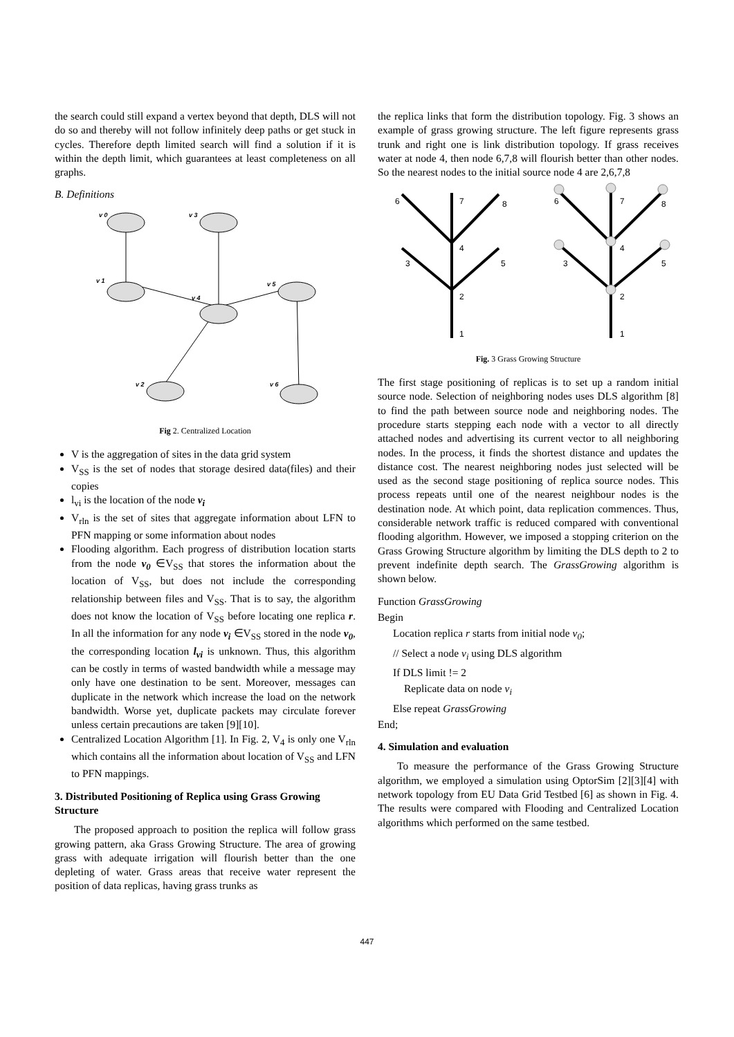the search could still expand a vertex beyond that depth, DLS will not do so and thereby will not follow infinitely deep paths or get stuck in cycles. Therefore depth limited search will find a solution if it is within the depth limit, which guarantees at least completeness on all graphs.
B. Definitions
v 0
v 3
v 1
v 4
v 5
v 2
v 6
Fig 2. Centralized Location
V is the aggregation of sites in the data grid system
V<sub>SS</sub> is the set of nodes that storage desired data(files) and their copies
l<sub>vi</sub> is the location of the node v<sub>i</sub>
V<sub>rln</sub> is the set of sites that aggregate information about LFN to PFN mapping or some information about nodes
Flooding algorithm. Each progress of distribution location starts from the node v<sub>0</sub> ∈V<sub>SS</sub> that stores the information about the location of V<sub>SS</sub>, but does not include the corresponding relationship between files and V<sub>SS</sub>. That is to say, the algorithm does not know the location of V<sub>SS</sub> before locating one replica r. In all the information for any node v<sub>i</sub> ∈V<sub>SS</sub> stored in the node v<sub>0</sub>, the corresponding location l<sub>vi</sub> is unknown. Thus, this algorithm can be costly in terms of wasted bandwidth while a message may only have one destination to be sent. Moreover, messages can duplicate in the network which increase the load on the network bandwidth. Worse yet, duplicate packets may circulate forever unless certain precautions are taken [9][10].
Centralized Location Algorithm [1]. In Fig. 2, V<sub>4</sub> is only one V<sub>rln</sub> which contains all the information about location of V<sub>SS</sub> and LFN to PFN mappings.
3. Distributed Positioning of Replica using Grass Growing Structure
The proposed approach to position the replica will follow grass growing pattern, aka Grass Growing Structure. The area of growing grass with adequate irrigation will flourish better than the one depleting of water. Grass areas that receive water represent the position of data replicas, having grass trunks as
the replica links that form the distribution topology. Fig. 3 shows an example of grass growing structure. The left figure represents grass trunk and right one is link distribution topology. If grass receives water at node 4, then node 6,7,8 will flourish better than other nodes. So the nearest nodes to the initial source node 4 are 2,6,7,8
1
2
3
4
5
6
7
8
1
2
3
4
5
6
7
8
Fig. 3 Grass Growing Structure
The first stage positioning of replicas is to set up a random initial source node. Selection of neighboring nodes uses DLS algorithm [8] to find the path between source node and neighboring nodes. The procedure starts stepping each node with a vector to all directly attached nodes and advertising its current vector to all neighboring nodes. In the process, it finds the shortest distance and updates the distance cost. The nearest neighboring nodes just selected will be used as the second stage positioning of replica source nodes. This process repeats until one of the nearest neighbour nodes is the destination node. At which point, data replication commences. Thus, considerable network traffic is reduced compared with conventional flooding algorithm. However, we imposed a stopping criterion on the Grass Growing Structure algorithm by limiting the DLS depth to 2 to prevent indefinite depth search. The GrassGrowing algorithm is shown below.
Function GrassGrowing
Begin
Location replica r starts from initial node v<sub>0</sub>;
// Select a node v<sub>i</sub> using DLS algorithm
If DLS limit != 2
Replicate data on node v<sub>i</sub>
Else repeat GrassGrowing
End;
4. Simulation and evaluation
To measure the performance of the Grass Growing Structure algorithm, we employed a simulation using OptorSim [2][3][4] with network topology from EU Data Grid Testbed [6] as shown in Fig. 4. The results were compared with Flooding and Centralized Location algorithms which performed on the same testbed.
447